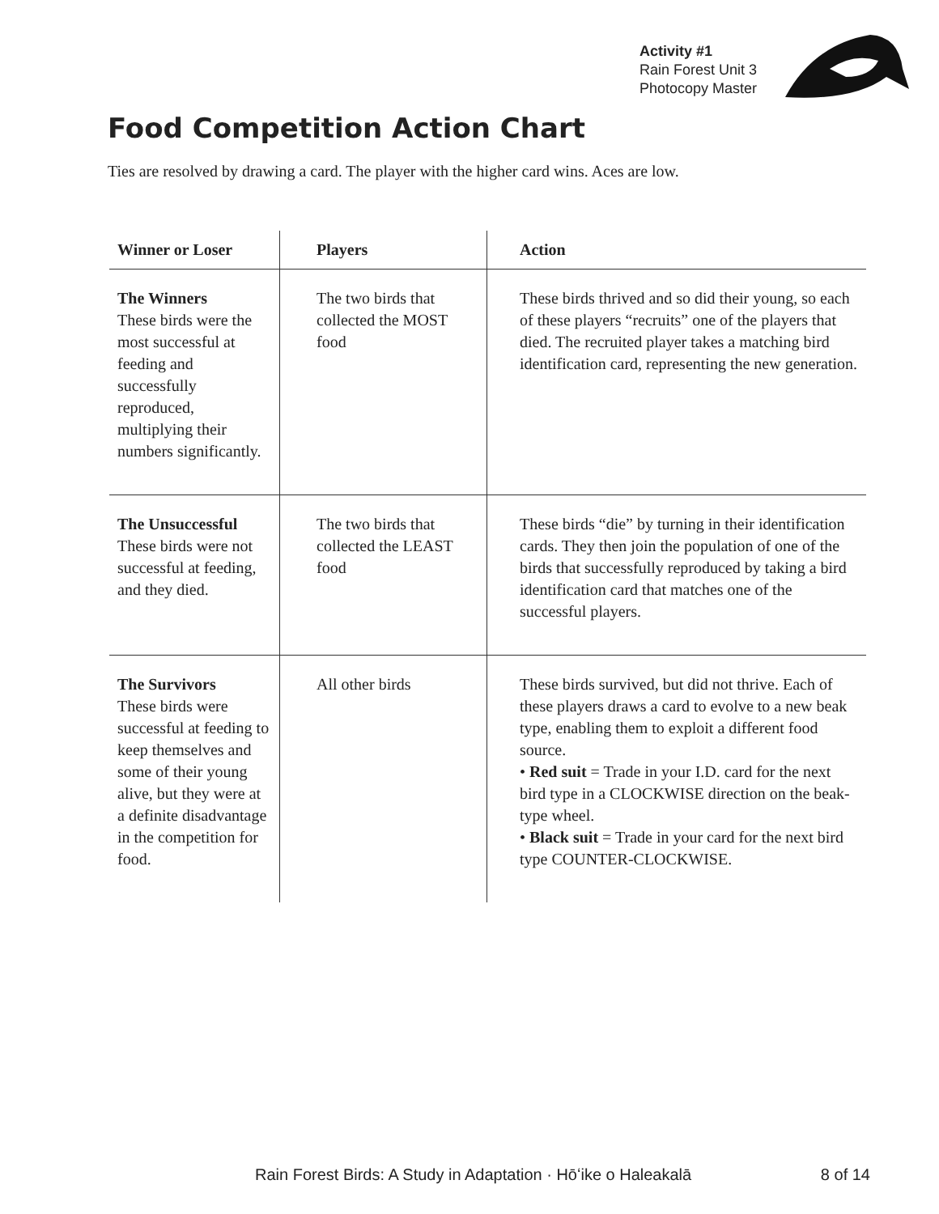Activity #1
Rain Forest Unit 3
Photocopy Master
Food Competition Action Chart
Ties are resolved by drawing a card. The player with the higher card wins. Aces are low.
| Winner or Loser | Players | Action |
| --- | --- | --- |
| The Winners These birds were the most successful at feeding and successfully reproduced, multiplying their numbers significantly. | The two birds that collected the MOST food | These birds thrived and so did their young, so each of these players “recruits” one of the players that died. The recruited player takes a matching bird identification card, representing the new generation. |
| The Unsuccessful These birds were not successful at feeding, and they died. | The two birds that collected the LEAST food | These birds “die” by turning in their identification cards. They then join the population of one of the birds that successfully reproduced by taking a bird identification card that matches one of the successful players. |
| The Survivors These birds were successful at feeding to keep themselves and some of their young alive, but they were at a definite disadvantage in the competition for food. | All other birds | These birds survived, but did not thrive. Each of these players draws a card to evolve to a new beak type, enabling them to exploit a different food source. • Red suit = Trade in your I.D. card for the next bird type in a CLOCKWISE direction on the beak-type wheel. • Black suit = Trade in your card for the next bird type COUNTER-CLOCKWISE. |
Rain Forest Birds: A Study in Adaptation · Hōʻike o Haleakalā 8 of 14